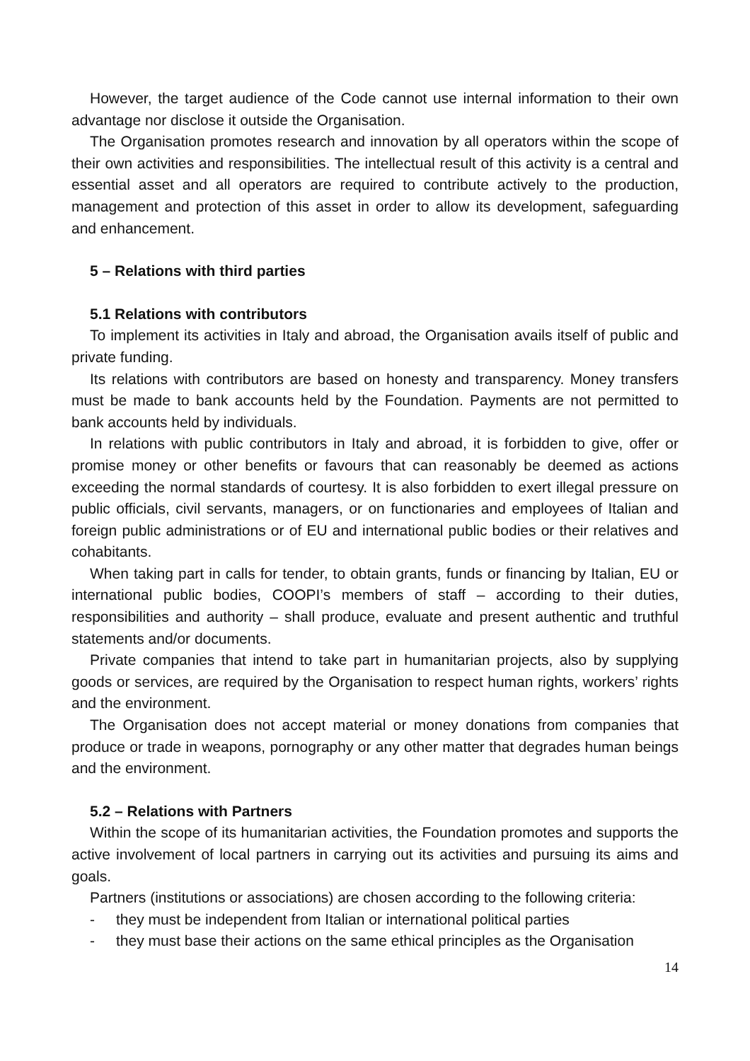However, the target audience of the Code cannot use internal information to their own advantage nor disclose it outside the Organisation.
The Organisation promotes research and innovation by all operators within the scope of their own activities and responsibilities. The intellectual result of this activity is a central and essential asset and all operators are required to contribute actively to the production, management and protection of this asset in order to allow its development, safeguarding and enhancement.
5 – Relations with third parties
5.1 Relations with contributors
To implement its activities in Italy and abroad, the Organisation avails itself of public and private funding.
Its relations with contributors are based on honesty and transparency. Money transfers must be made to bank accounts held by the Foundation. Payments are not permitted to bank accounts held by individuals.
In relations with public contributors in Italy and abroad, it is forbidden to give, offer or promise money or other benefits or favours that can reasonably be deemed as actions exceeding the normal standards of courtesy. It is also forbidden to exert illegal pressure on public officials, civil servants, managers, or on functionaries and employees of Italian and foreign public administrations or of EU and international public bodies or their relatives and cohabitants.
When taking part in calls for tender, to obtain grants, funds or financing by Italian, EU or international public bodies, COOPI’s members of staff – according to their duties, responsibilities and authority – shall produce, evaluate and present authentic and truthful statements and/or documents.
Private companies that intend to take part in humanitarian projects, also by supplying goods or services, are required by the Organisation to respect human rights, workers’ rights and the environment.
The Organisation does not accept material or money donations from companies that produce or trade in weapons, pornography or any other matter that degrades human beings and the environment.
5.2 – Relations with Partners
Within the scope of its humanitarian activities, the Foundation promotes and supports the active involvement of local partners in carrying out its activities and pursuing its aims and goals.
Partners (institutions or associations) are chosen according to the following criteria:
- they must be independent from Italian or international political parties
- they must base their actions on the same ethical principles as the Organisation
14